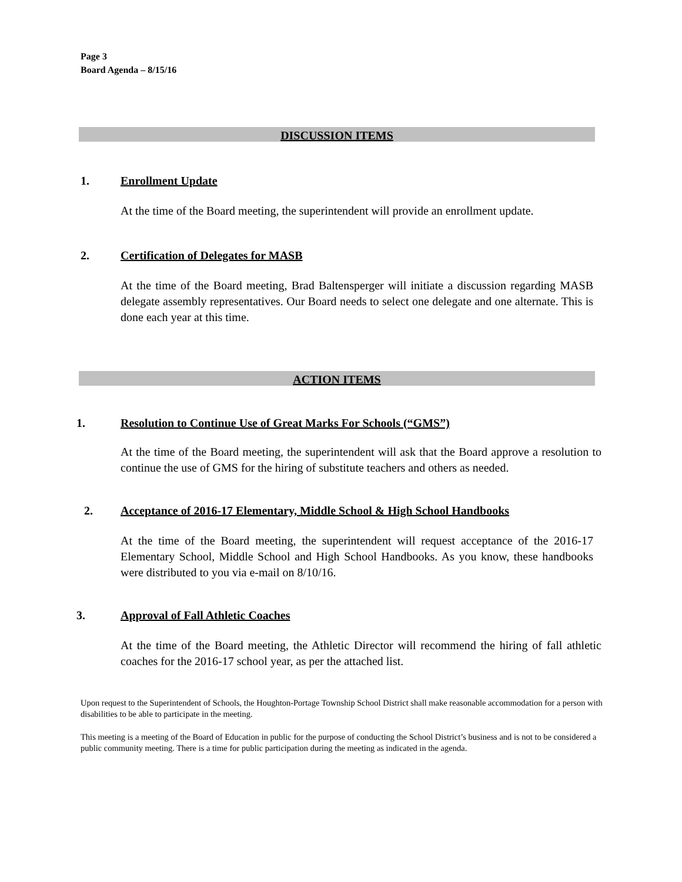Page 3
Board Agenda – 8/15/16
DISCUSSION ITEMS
1. Enrollment Update
At the time of the Board meeting, the superintendent will provide an enrollment update.
2. Certification of Delegates for MASB
At the time of the Board meeting, Brad Baltensperger will initiate a discussion regarding MASB delegate assembly representatives. Our Board needs to select one delegate and one alternate. This is done each year at this time.
ACTION ITEMS
1. Resolution to Continue Use of Great Marks For Schools (“GMS”)
At the time of the Board meeting, the superintendent will ask that the Board approve a resolution to continue the use of GMS for the hiring of substitute teachers and others as needed.
2. Acceptance of 2016-17 Elementary, Middle School & High School Handbooks
At the time of the Board meeting, the superintendent will request acceptance of the 2016-17 Elementary School, Middle School and High School Handbooks. As you know, these handbooks were distributed to you via e-mail on 8/10/16.
3. Approval of Fall Athletic Coaches
At the time of the Board meeting, the Athletic Director will recommend the hiring of fall athletic coaches for the 2016-17 school year, as per the attached list.
Upon request to the Superintendent of Schools, the Houghton-Portage Township School District shall make reasonable accommodation for a person with disabilities to be able to participate in the meeting.
This meeting is a meeting of the Board of Education in public for the purpose of conducting the School District’s business and is not to be considered a public community meeting. There is a time for public participation during the meeting as indicated in the agenda.